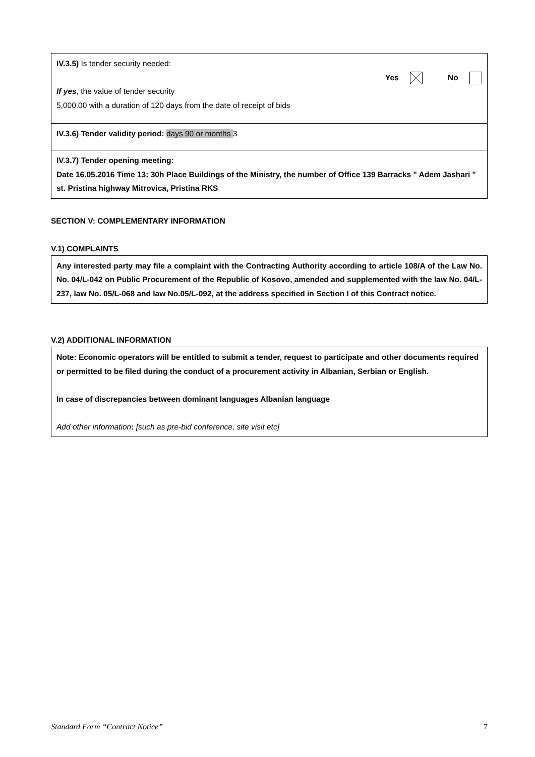IV.3.5) Is tender security needed:
Yes No
If yes, the value of tender security
5,000.00 with a duration of 120 days from the date of receipt of bids
IV.3.6) Tender validity period: days 90 or months 3
IV.3.7) Tender opening meeting:
Date 16.05.2016 Time 13: 30h Place Buildings of the Ministry, the number of Office 139 Barracks " Adem Jashari " st. Pristina highway Mitrovica, Pristina RKS
SECTION V: COMPLEMENTARY INFORMATION
V.1) COMPLAINTS
Any interested party may file a complaint with the Contracting Authority according to article 108/A of the Law No. No. 04/L-042 on Public Procurement of the Republic of Kosovo, amended and supplemented with the law No. 04/L-237, law No. 05/L-068 and law No.05/L-092, at the address specified in Section I of this Contract notice.
V.2) ADDITIONAL INFORMATION
Note: Economic operators will be entitled to submit a tender, request to participate and other documents required or permitted to be filed during the conduct of a procurement activity in Albanian, Serbian or English.
In case of discrepancies between dominant languages Albanian language
Add other information: [such as pre-bid conference, site visit etc]
Standard Form “Contract Notice” 7